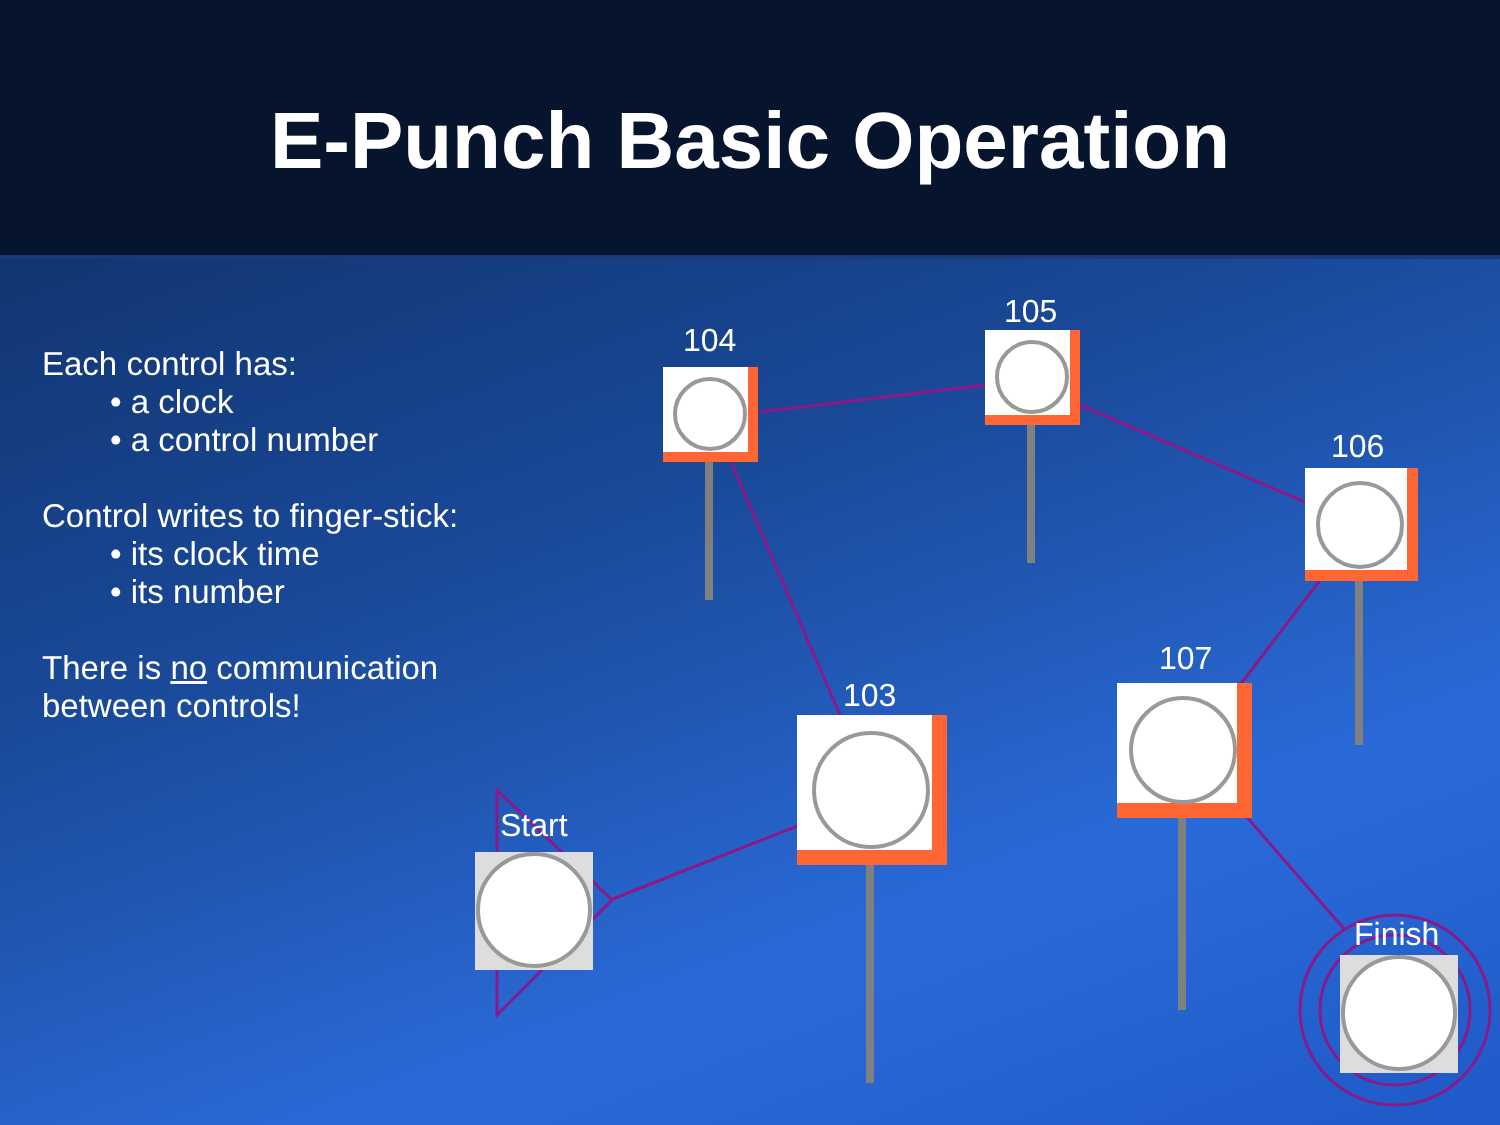E-Punch Basic Operation
Each control has:
• a clock
• a control number
Control writes to finger-stick:
• its clock time
• its number
There is no communication
between controls!
104
105
106
107
103
Start
Finish